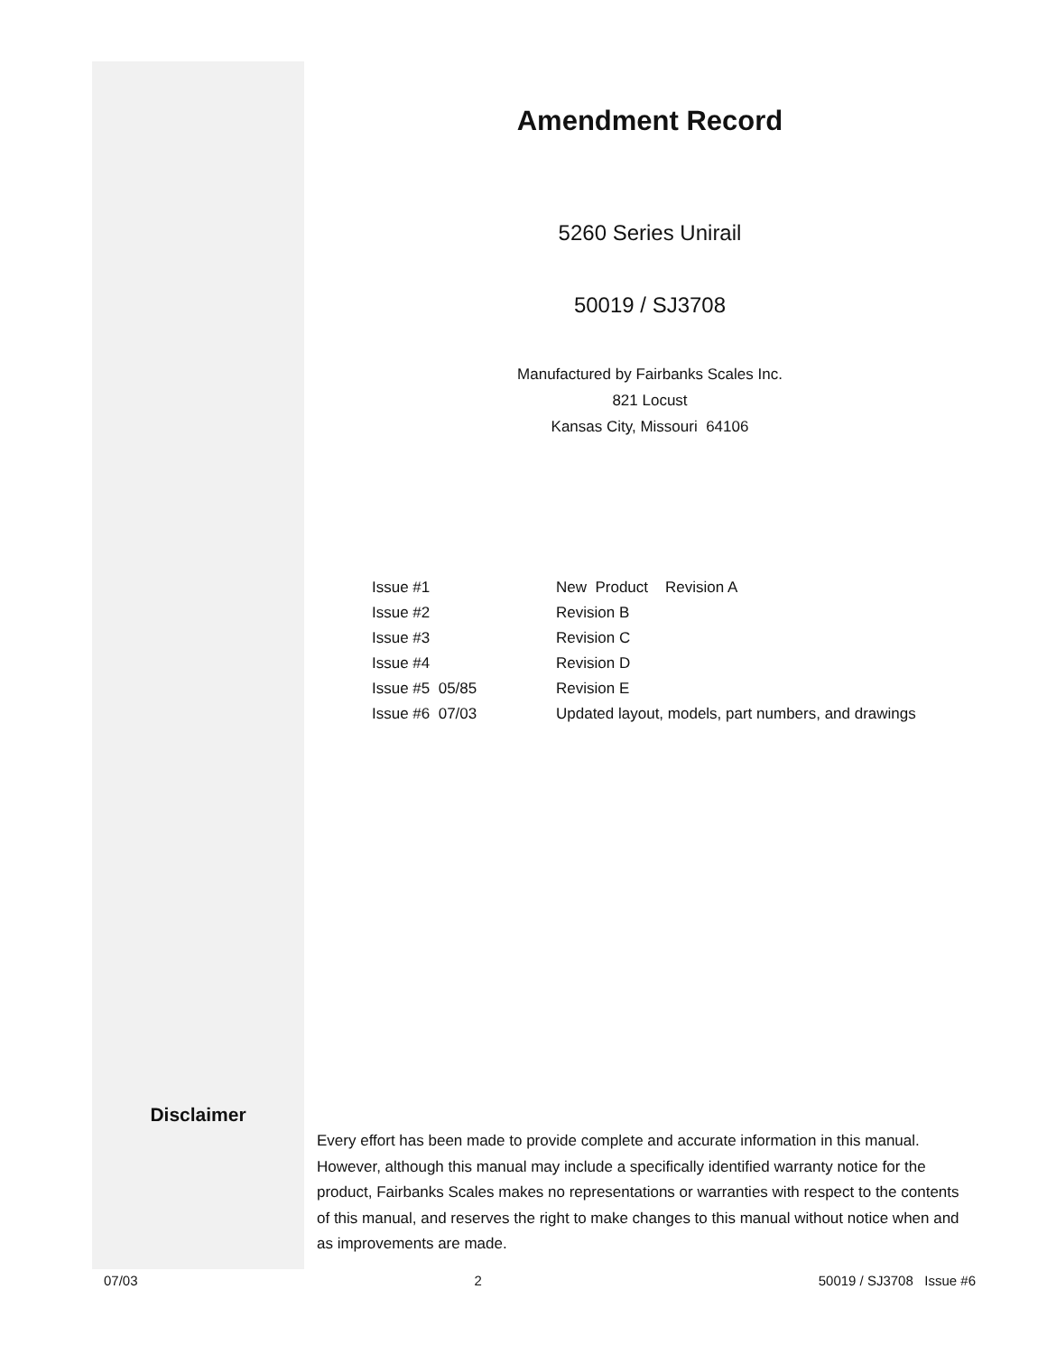Amendment Record
5260 Series Unirail
50019 / SJ3708
Manufactured by Fairbanks Scales Inc.
821 Locust
Kansas City, Missouri 64106
| Issue #1 | New Product Revision A |
| Issue #2 | Revision B |
| Issue #3 | Revision C |
| Issue #4 | Revision D |
| Issue #5 05/85 | Revision E |
| Issue #6 07/03 | Updated layout, models, part numbers, and drawings |
Disclaimer
Every effort has been made to provide complete and accurate information in this manual. However, although this manual may include a specifically identified warranty notice for the product, Fairbanks Scales makes no representations or warranties with respect to the contents of this manual, and reserves the right to make changes to this manual without notice when and as improvements are made.
07/03 2 50019 / SJ3708 Issue #6